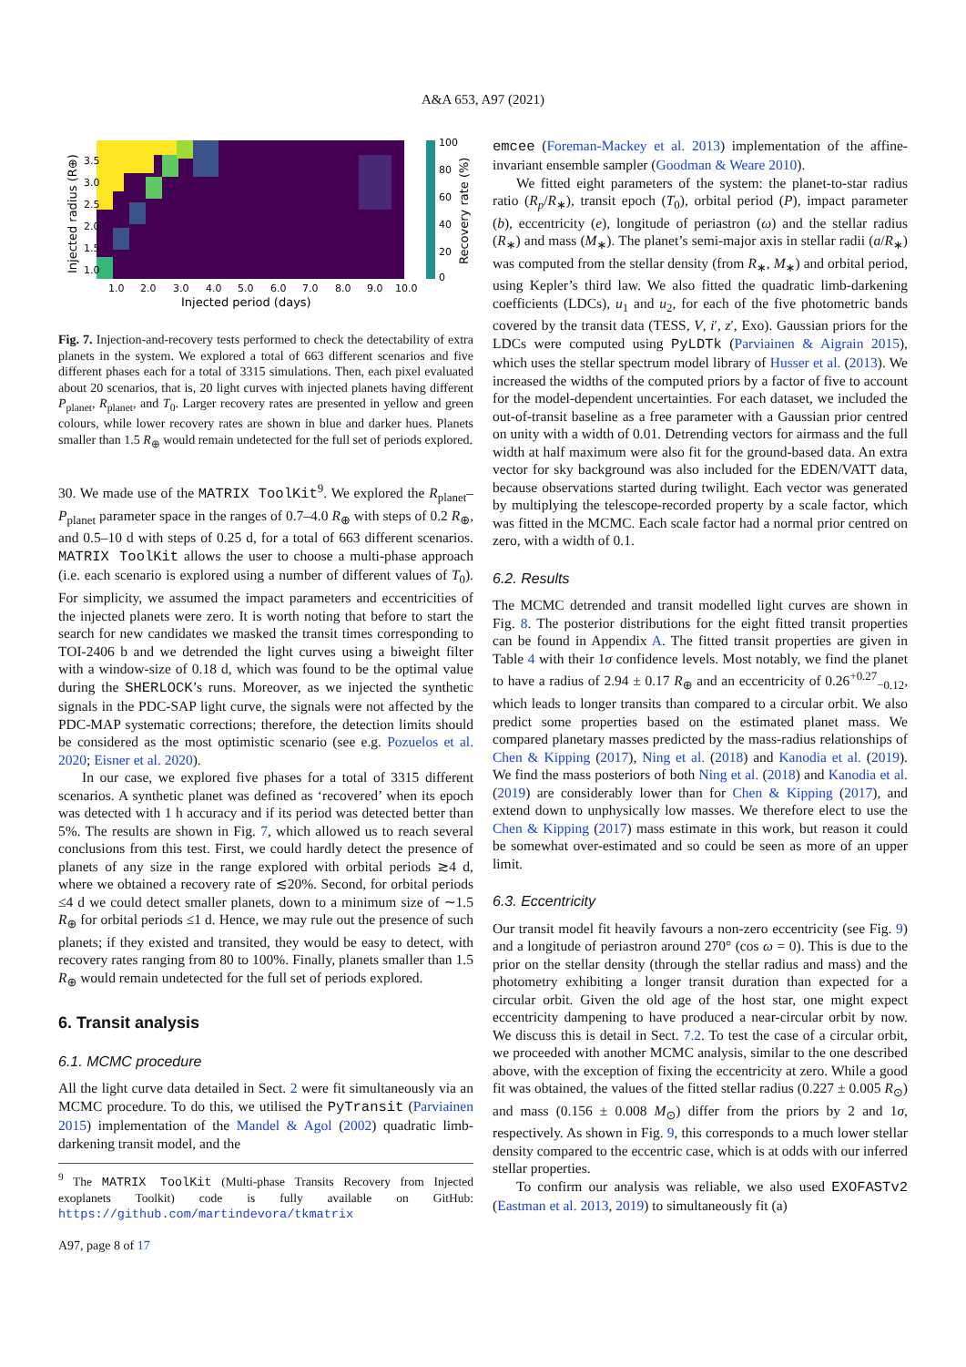A&A 653, A97 (2021)
Injected radius (R⊕)
3.5
3.0
2.5
2.0
1.5
1.0
1.0
2.0
3.0
4.0
5.0
6.0
7.0
8.0
9.0
10.0
Injected period (days)
100
80
60
40
20
0
Recovery rate (%)
Fig. 7. Injection-and-recovery tests performed to check the detectability of extra planets in the system. We explored a total of 663 different scenarios and five different phases each for a total of 3315 simulations. Then, each pixel evaluated about 20 scenarios, that is, 20 light curves with injected planets having different P<sub>planet</sub>, R<sub>planet</sub>, and T<sub>0</sub>. Larger recovery rates are presented in yellow and green colours, while lower recovery rates are shown in blue and darker hues. Planets smaller than 1.5 R<sub>⊕</sub> would remain undetected for the full set of periods explored.
30. We made use of the MATRIX ToolKit<sup>9</sup>. We explored the R<sub>planet</sub>–P<sub>planet</sub> parameter space in the ranges of 0.7–4.0 R<sub>⊕</sub> with steps of 0.2 R<sub>⊕</sub>, and 0.5–10 d with steps of 0.25 d, for a total of 663 different scenarios. MATRIX ToolKit allows the user to choose a multi-phase approach (i.e. each scenario is explored using a number of different values of T<sub>0</sub>). For simplicity, we assumed the impact parameters and eccentricities of the injected planets were zero. It is worth noting that before to start the search for new candidates we masked the transit times corresponding to TOI-2406 b and we detrended the light curves using a biweight filter with a window-size of 0.18 d, which was found to be the optimal value during the SHERLOCK’s runs. Moreover, as we injected the synthetic signals in the PDC-SAP light curve, the signals were not affected by the PDC-MAP systematic corrections; therefore, the detection limits should be considered as the most optimistic scenario (see e.g. Pozuelos et al. 2020; Eisner et al. 2020).
In our case, we explored five phases for a total of 3315 different scenarios. A synthetic planet was defined as ‘recovered’ when its epoch was detected with 1 h accuracy and if its period was detected better than 5%. The results are shown in Fig. 7, which allowed us to reach several conclusions from this test. First, we could hardly detect the presence of planets of any size in the range explored with orbital periods ≳4 d, where we obtained a recovery rate of ≲20%. Second, for orbital periods ≤4 d we could detect smaller planets, down to a minimum size of ∼1.5 R<sub>⊕</sub> for orbital periods ≤1 d. Hence, we may rule out the presence of such planets; if they existed and transited, they would be easy to detect, with recovery rates ranging from 80 to 100%. Finally, planets smaller than 1.5 R<sub>⊕</sub> would remain undetected for the full set of periods explored.
6. Transit analysis
6.1. MCMC procedure
All the light curve data detailed in Sect. 2 were fit simultaneously via an MCMC procedure. To do this, we utilised the PyTransit (Parviainen 2015) implementation of the Mandel & Agol (2002) quadratic limb-darkening transit model, and the
<sup>9</sup> The MATRIX ToolKit (Multi-phase Transits Recovery from Injected exoplanets Toolkit) code is fully available on GitHub: https://github.com/martindevora/tkmatrix
A97, page 8 of 17
emcee (Foreman-Mackey et al. 2013) implementation of the affine-invariant ensemble sampler (Goodman & Weare 2010).
We fitted eight parameters of the system: the planet-to-star radius ratio (R<sub>p</sub>/R<sub>∗</sub>), transit epoch (T<sub>0</sub>), orbital period (P), impact parameter (b), eccentricity (e), longitude of periastron (ω) and the stellar radius (R<sub>∗</sub>) and mass (M<sub>∗</sub>). The planet’s semi-major axis in stellar radii (a/R<sub>∗</sub>) was computed from the stellar density (from R<sub>∗</sub>, M<sub>∗</sub>) and orbital period, using Kepler’s third law. We also fitted the quadratic limb-darkening coefficients (LDCs), u<sub>1</sub> and u<sub>2</sub>, for each of the five photometric bands covered by the transit data (TESS, V, i′, z′, Exo). Gaussian priors for the LDCs were computed using PyLDTk (Parviainen & Aigrain 2015), which uses the stellar spectrum model library of Husser et al. (2013). We increased the widths of the computed priors by a factor of five to account for the model-dependent uncertainties. For each dataset, we included the out-of-transit baseline as a free parameter with a Gaussian prior centred on unity with a width of 0.01. Detrending vectors for airmass and the full width at half maximum were also fit for the ground-based data. An extra vector for sky background was also included for the EDEN/VATT data, because observations started during twilight. Each vector was generated by multiplying the telescope-recorded property by a scale factor, which was fitted in the MCMC. Each scale factor had a normal prior centred on zero, with a width of 0.1.
6.2. Results
The MCMC detrended and transit modelled light curves are shown in Fig. 8. The posterior distributions for the eight fitted transit properties can be found in Appendix A. The fitted transit properties are given in Table 4 with their 1σ confidence levels. Most notably, we find the planet to have a radius of 2.94 ± 0.17 R<sub>⊕</sub> and an eccentricity of 0.26<sup>+0.27</sup><sub>−0.12</sub>, which leads to longer transits than compared to a circular orbit. We also predict some properties based on the estimated planet mass. We compared planetary masses predicted by the mass-radius relationships of Chen & Kipping (2017), Ning et al. (2018) and Kanodia et al. (2019). We find the mass posteriors of both Ning et al. (2018) and Kanodia et al. (2019) are considerably lower than for Chen & Kipping (2017), and extend down to unphysically low masses. We therefore elect to use the Chen & Kipping (2017) mass estimate in this work, but reason it could be somewhat over-estimated and so could be seen as more of an upper limit.
6.3. Eccentricity
Our transit model fit heavily favours a non-zero eccentricity (see Fig. 9) and a longitude of periastron around 270° (cos ω = 0). This is due to the prior on the stellar density (through the stellar radius and mass) and the photometry exhibiting a longer transit duration than expected for a circular orbit. Given the old age of the host star, one might expect eccentricity dampening to have produced a near-circular orbit by now. We discuss this is detail in Sect. 7.2. To test the case of a circular orbit, we proceeded with another MCMC analysis, similar to the one described above, with the exception of fixing the eccentricity at zero. While a good fit was obtained, the values of the fitted stellar radius (0.227 ± 0.005 R<sub>⊙</sub>) and mass (0.156 ± 0.008 M<sub>⊙</sub>) differ from the priors by 2 and 1σ, respectively. As shown in Fig. 9, this corresponds to a much lower stellar density compared to the eccentric case, which is at odds with our inferred stellar properties.
To confirm our analysis was reliable, we also used EXOFASTv2 (Eastman et al. 2013, 2019) to simultaneously fit (a)